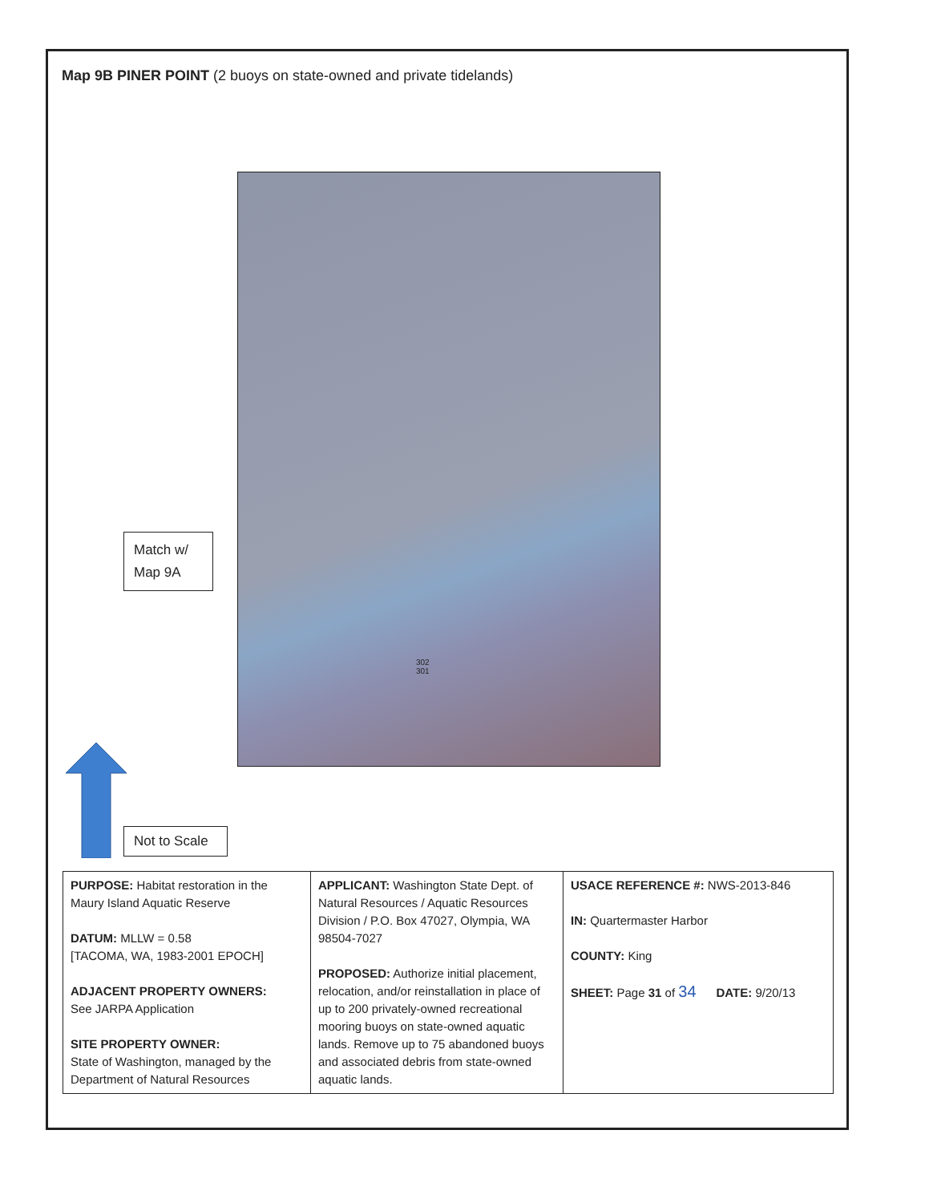Map 9B PINER POINT (2 buoys on state-owned and private tidelands)
302
301
Match w/
Map 9A
Not to Scale
| PURPOSE: Habitat restoration in the Maury Island Aquatic Reserve DATUM: MLLW = 0.58 [TACOMA, WA, 1983-2001 EPOCH] ADJACENT PROPERTY OWNERS: See JARPA Application SITE PROPERTY OWNER: State of Washington, managed by the Department of Natural Resources | APPLICANT: Washington State Dept. of Natural Resources / Aquatic Resources Division / P.O. Box 47027, Olympia, WA 98504-7027 PROPOSED: Authorize initial placement, relocation, and/or reinstallation in place of up to 200 privately-owned recreational mooring buoys on state-owned aquatic lands. Remove up to 75 abandoned buoys and associated debris from state-owned aquatic lands. | USACE REFERENCE #: NWS-2013-846 IN: Quartermaster Harbor COUNTY: King SHEET: Page 31 of 34 DATE: 9/20/13 |